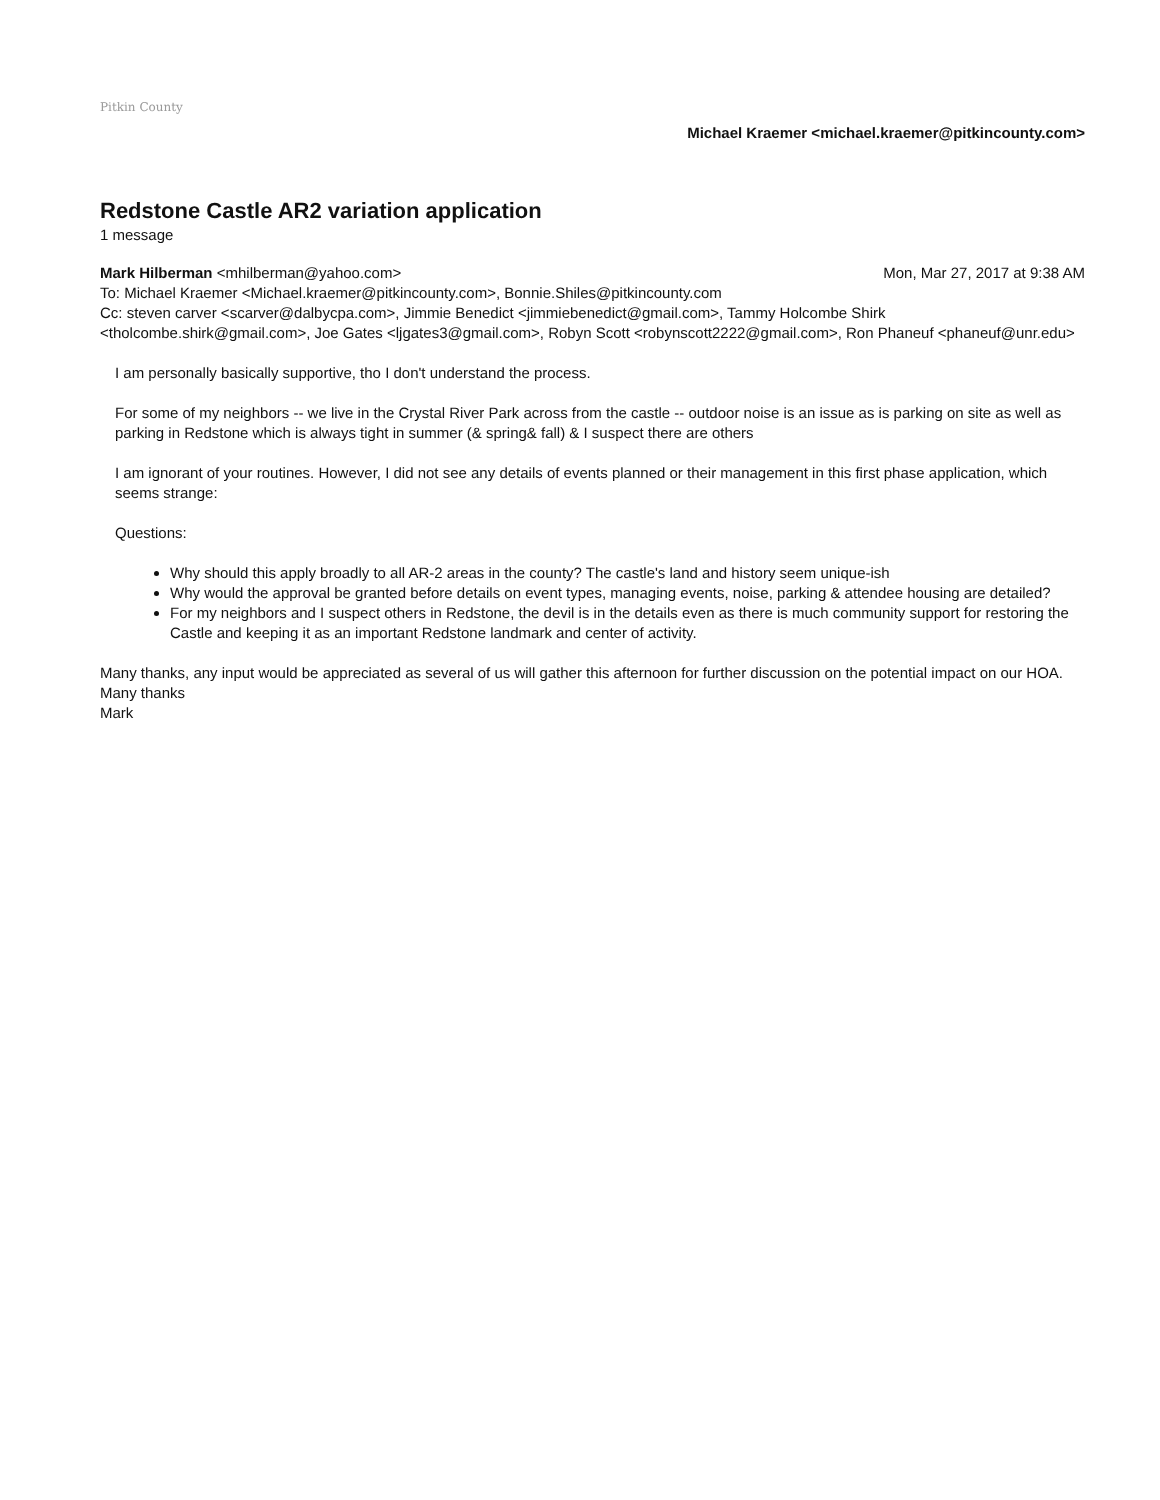Pitkin County
Michael Kraemer <michael.kraemer@pitkincounty.com>
Redstone Castle AR2 variation application
1 message
Mark Hilberman <mhilberman@yahoo.com>
Mon, Mar 27, 2017 at 9:38 AM
To: Michael Kraemer <Michael.kraemer@pitkincounty.com>, Bonnie.Shiles@pitkincounty.com
Cc: steven carver <scarver@dalbycpa.com>, Jimmie Benedict <jimmiebenedict@gmail.com>, Tammy Holcombe Shirk <tholcombe.shirk@gmail.com>, Joe Gates <ljgates3@gmail.com>, Robyn Scott <robynscott2222@gmail.com>, Ron Phaneuf <phaneuf@unr.edu>
I am personally basically supportive, tho I don't understand the process.
For some of my neighbors -- we live in the Crystal River Park across from the castle -- outdoor noise is an issue as is parking on site as well as parking in Redstone which is always tight in summer (& spring& fall) & I suspect there are others
I am ignorant of your routines. However, I did not see any details of events planned or their management in this first phase application, which seems strange:
Questions:
Why should this apply broadly to all AR-2 areas in the county? The castle's land and history seem unique-ish
Why would the approval be granted before details on event types, managing events, noise, parking & attendee housing are detailed?
For my neighbors and I suspect others in Redstone, the devil is in the details even as there is much community support for restoring the Castle and keeping it as an important Redstone landmark and center of activity.
Many thanks, any input would be appreciated as several of us will gather this afternoon for further discussion on the potential impact on our HOA.
Many thanks
Mark